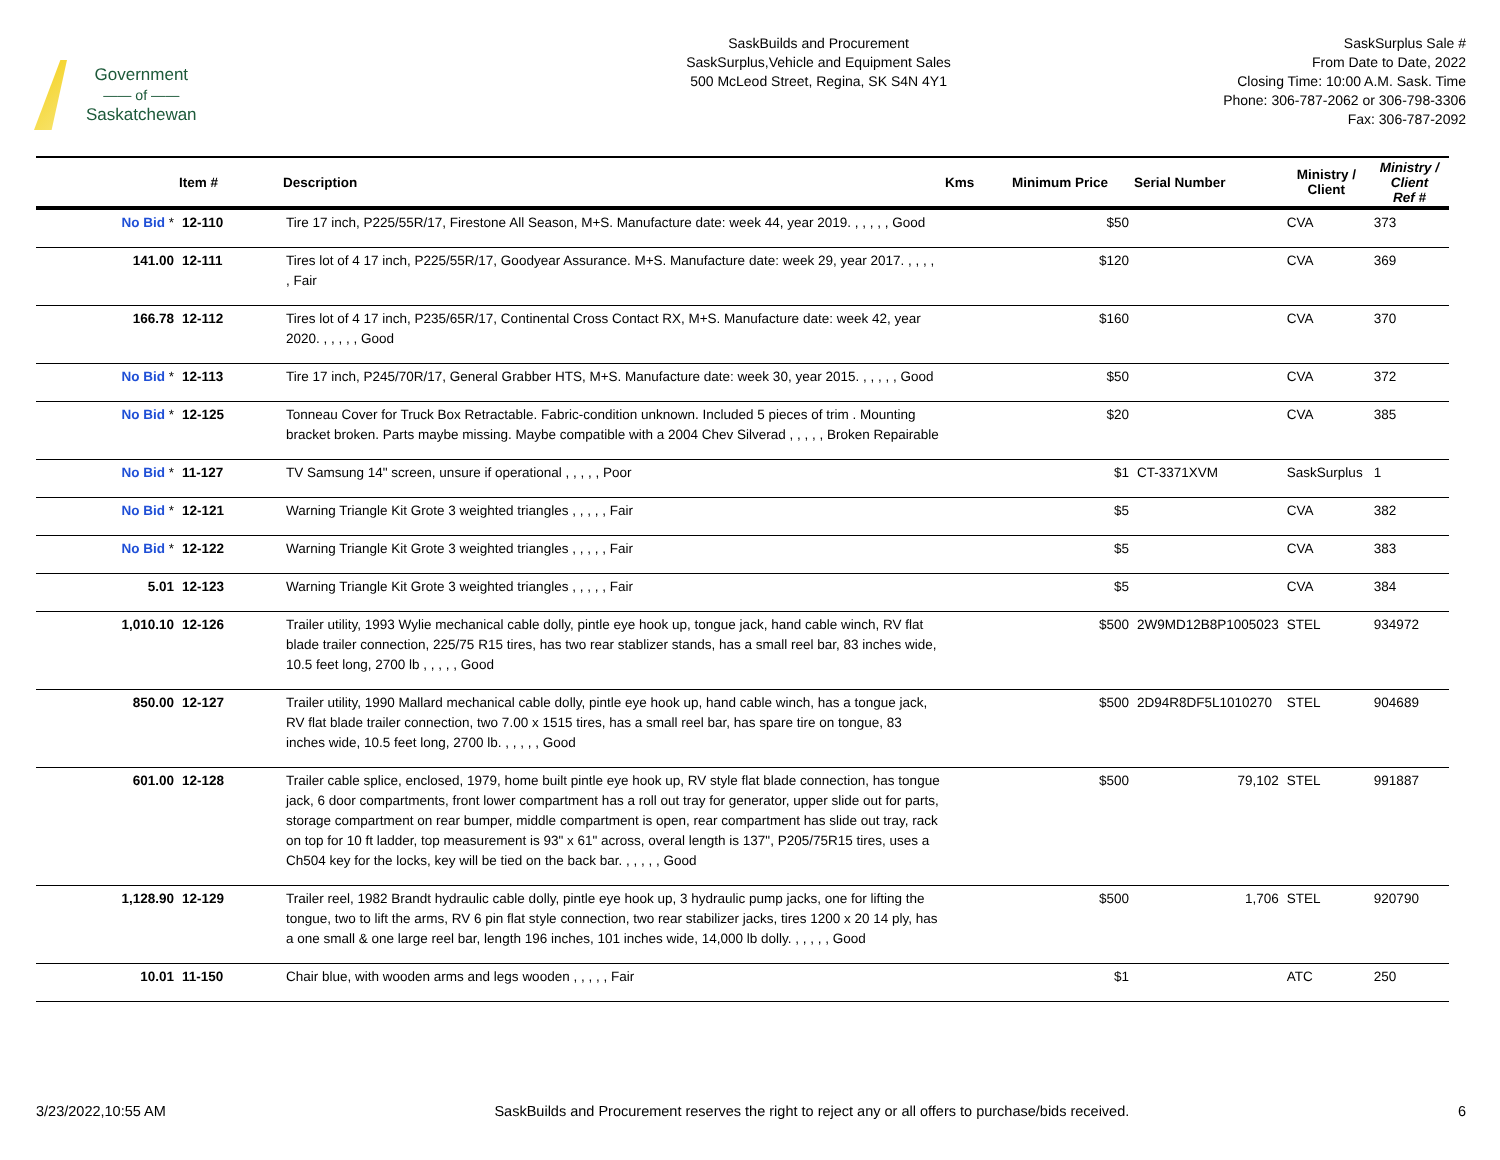Government
—— of ——
Saskatchewan
SaskBuilds and Procurement
SaskSurplus,Vehicle and Equipment Sales
500 McLeod Street, Regina, SK S4N 4Y1
SaskSurplus Sale #
From Date to Date, 2022
Closing Time: 10:00 A.M. Sask. Time
Phone: 306-787-2062 or 306-798-3306
Fax: 306-787-2092
| | Item # | Description | Kms | Minimum Price | Serial Number | Ministry / Client | Ministry / Client Ref # |
| --- | --- | --- | --- | --- | --- | --- | --- |
| No Bid * | 12-110 | Tire 17 inch, P225/55R/17, Firestone All Season, M+S. Manufacture date: week 44, year 2019. , , , , , Good | | $50 | | CVA | 373 |
| 141.00 | 12-111 | Tires lot of 4 17 inch, P225/55R/17, Goodyear Assurance. M+S. Manufacture date: week 29, year 2017. , , , , , Fair | | $120 | | CVA | 369 |
| 166.78 | 12-112 | Tires lot of 4 17 inch, P235/65R/17, Continental Cross Contact RX, M+S. Manufacture date: week 42, year 2020. , , , , , Good | | $160 | | CVA | 370 |
| No Bid * | 12-113 | Tire 17 inch, P245/70R/17, General Grabber HTS, M+S. Manufacture date: week 30, year 2015. , , , , , Good | | $50 | | CVA | 372 |
| No Bid * | 12-125 | Tonneau Cover for Truck Box Retractable. Fabric-condition unknown. Included 5 pieces of trim . Mounting bracket broken. Parts maybe missing. Maybe compatible with a 2004 Chev Silverad , , , , , Broken Repairable | | $20 | | CVA | 385 |
| No Bid * | 11-127 | TV Samsung 14" screen, unsure if operational , , , , , Poor | | $1 | CT-3371XVM | SaskSurplus | 1 |
| No Bid * | 12-121 | Warning Triangle Kit Grote 3 weighted triangles , , , , , Fair | | $5 | | CVA | 382 |
| No Bid * | 12-122 | Warning Triangle Kit Grote 3 weighted triangles , , , , , Fair | | $5 | | CVA | 383 |
| 5.01 | 12-123 | Warning Triangle Kit Grote 3 weighted triangles , , , , , Fair | | $5 | | CVA | 384 |
| 1,010.10 | 12-126 | Trailer utility, 1993 Wylie mechanical cable dolly, pintle eye hook up, tongue jack, hand cable winch, RV flat blade trailer connection, 225/75 R15 tires, has two rear stablizer stands, has a small reel bar, 83 inches wide, 10.5 feet long, 2700 lb , , , , , Good | | $500 | 2W9MD12B8P1005023 | STEL | 934972 |
| 850.00 | 12-127 | Trailer utility, 1990 Mallard mechanical cable dolly, pintle eye hook up, hand cable winch, has a tongue jack, RV flat blade trailer connection, two 7.00 x 1515 tires, has a small reel bar, has spare tire on tongue, 83 inches wide, 10.5 feet long, 2700 lb. , , , , , Good | | $500 | 2D94R8DF5L1010270 | STEL | 904689 |
| 601.00 | 12-128 | Trailer cable splice, enclosed, 1979, home built pintle eye hook up, RV style flat blade connection, has tongue jack, 6 door compartments, front lower compartment has a roll out tray for generator, upper slide out for parts, storage compartment on rear bumper, middle compartment is open, rear compartment has slide out tray, rack on top for 10 ft ladder, top measurement is 93" x 61" across, overal length is 137", P205/75R15 tires, uses a Ch504 key for the locks, key will be tied on the back bar. , , , , , Good | | $500 | 79,102 | STEL | 991887 |
| 1,128.90 | 12-129 | Trailer reel, 1982 Brandt hydraulic cable dolly, pintle eye hook up, 3 hydraulic pump jacks, one for lifting the tongue, two to lift the arms, RV 6 pin flat style connection, two rear stabilizer jacks, tires 1200 x 20 14 ply, has a one small & one large reel bar, length 196 inches, 101 inches wide, 14,000 lb dolly. , , , , , Good | | $500 | 1,706 | STEL | 920790 |
| 10.01 | 11-150 | Chair blue, with wooden arms and legs wooden , , , , , Fair | | $1 | | ATC | 250 |
3/23/2022,10:55 AM SaskBuilds and Procurement reserves the right to reject any or all offers to purchase/bids received. 6